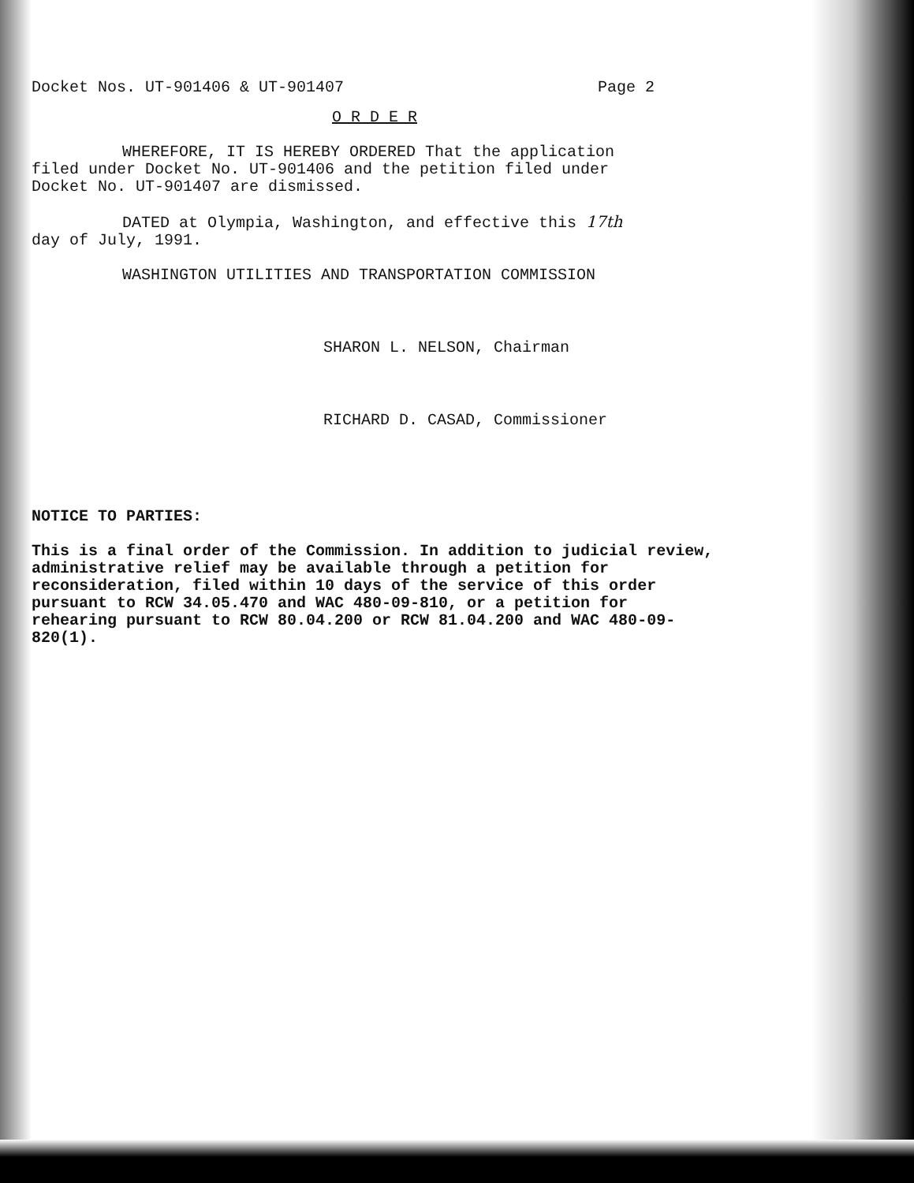Docket Nos. UT-901406 & UT-901407 Page 2
O R D E R
WHEREFORE, IT IS HEREBY ORDERED That the application
filed under Docket No. UT-901406 and the petition filed under
Docket No. UT-901407 are dismissed.
DATED at Olympia, Washington, and effective this 17th
day of July, 1991.
WASHINGTON UTILITIES AND TRANSPORTATION COMMISSION
SHARON L. NELSON, Chairman
RICHARD D. CASAD, Commissioner
NOTICE TO PARTIES:
This is a final order of the Commission. In addition to judicial review, administrative relief may be available through a petition for reconsideration, filed within 10 days of the service of this order pursuant to RCW 34.05.470 and WAC 480-09-810, or a petition for rehearing pursuant to RCW 80.04.200 or RCW 81.04.200 and WAC 480-09-820(1).